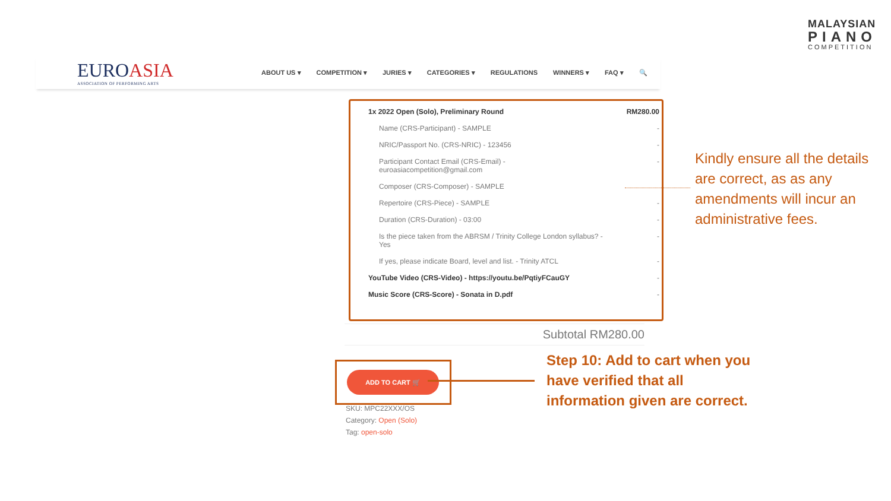MALAYSIAN
PIANO
COMPETITION
EUROASIA
ASSOCIATION OF PERFORMING ARTS
ABOUT US ▾ COMPETITION ▾ JURIES ▾ CATEGORIES ▾ REGULATIONS WINNERS ▾ FAQ ▾ 🔍
| 1x 2022 Open (Solo), Preliminary Round | RM280.00 |
| Name (CRS-Participant) - SAMPLE | - |
| NRIC/Passport No. (CRS-NRIC) - 123456 | - |
| Participant Contact Email (CRS-Email) - euroasiacompetition@gmail.com | - |
| Composer (CRS-Composer) - SAMPLE | |
| Repertoire (CRS-Piece) - SAMPLE | - |
| Duration (CRS-Duration) - 03:00 | - |
| Is the piece taken from the ABRSM / Trinity College London syllabus? - Yes | - |
| If yes, please indicate Board, level and list. - Trinity ATCL | - |
| YouTube Video (CRS-Video) - https://youtu.be/PqtiyFCauGY | - |
| Music Score (CRS-Score) - Sonata in D.pdf | - |
Kindly ensure all the details
are correct, as as any
amendments will incur an
administrative fees.
Subtotal RM280.00
ADD TO CART 🛒
Step 10: Add to cart when you
have verified that all
information given are correct.
SKU: MPC22XXX/OS
Category: Open (Solo)
Tag: open-solo